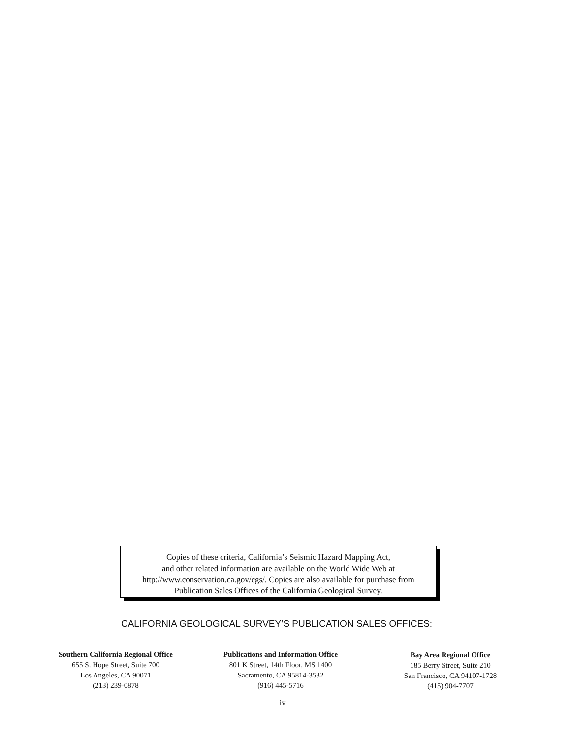Copies of these criteria, California’s Seismic Hazard Mapping Act,
and other related information are available on the World Wide Web at
http://www.conservation.ca.gov/cgs/. Copies are also available for purchase from
Publication Sales Offices of the California Geological Survey.
CALIFORNIA GEOLOGICAL SURVEY’S PUBLICATION SALES OFFICES:
Southern California Regional Office
655 S. Hope Street, Suite 700
Los Angeles, CA 90071
(213) 239-0878
Publications and Information Office
801 K Street, 14th Floor, MS 1400
Sacramento, CA 95814-3532
(916) 445-5716
Bay Area Regional Office
185 Berry Street, Suite 210
San Francisco, CA 94107-1728
(415) 904-7707
iv